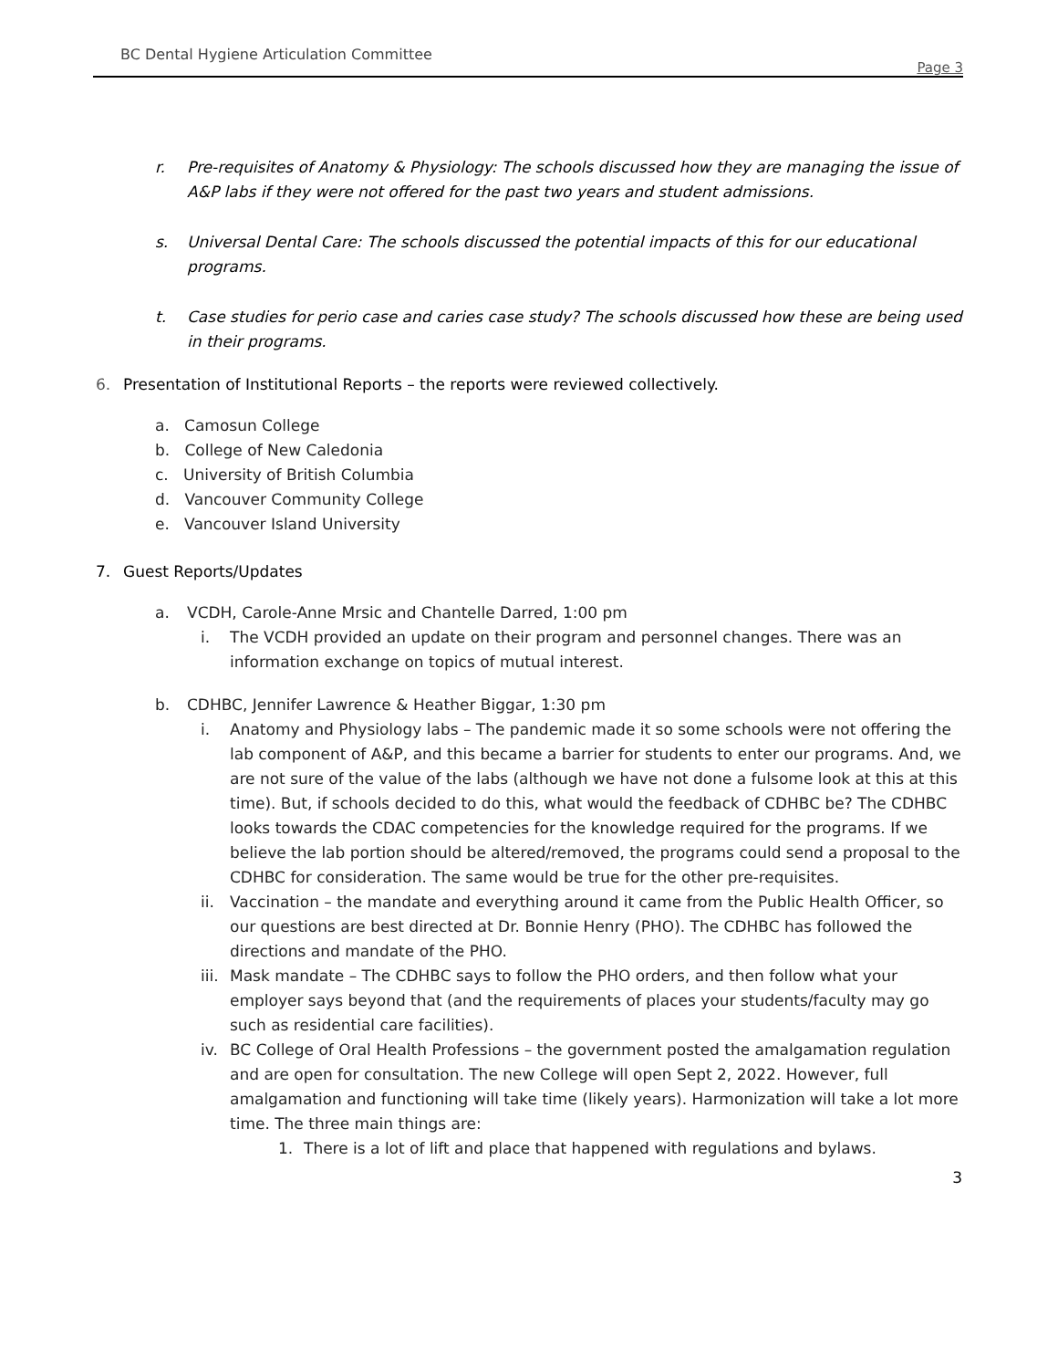BC Dental Hygiene Articulation Committee
Page 3
r. Pre-requisites of Anatomy & Physiology: The schools discussed how they are managing the issue of A&P labs if they were not offered for the past two years and student admissions.
s. Universal Dental Care: The schools discussed the potential impacts of this for our educational programs.
t. Case studies for perio case and caries case study? The schools discussed how these are being used in their programs.
6. Presentation of Institutional Reports – the reports were reviewed collectively.
a. Camosun College
b. College of New Caledonia
c. University of British Columbia
d. Vancouver Community College
e. Vancouver Island University
7. Guest Reports/Updates
a. VCDH, Carole-Anne Mrsic and Chantelle Darred, 1:00 pm
i. The VCDH provided an update on their program and personnel changes. There was an information exchange on topics of mutual interest.
b. CDHBC, Jennifer Lawrence & Heather Biggar, 1:30 pm
i. Anatomy and Physiology labs – The pandemic made it so some schools were not offering the lab component of A&P, and this became a barrier for students to enter our programs. And, we are not sure of the value of the labs (although we have not done a fulsome look at this at this time). But, if schools decided to do this, what would the feedback of CDHBC be? The CDHBC looks towards the CDAC competencies for the knowledge required for the programs. If we believe the lab portion should be altered/removed, the programs could send a proposal to the CDHBC for consideration. The same would be true for the other pre-requisites.
ii. Vaccination – the mandate and everything around it came from the Public Health Officer, so our questions are best directed at Dr. Bonnie Henry (PHO). The CDHBC has followed the directions and mandate of the PHO.
iii. Mask mandate – The CDHBC says to follow the PHO orders, and then follow what your employer says beyond that (and the requirements of places your students/faculty may go such as residential care facilities).
iv. BC College of Oral Health Professions – the government posted the amalgamation regulation and are open for consultation. The new College will open Sept 2, 2022. However, full amalgamation and functioning will take time (likely years). Harmonization will take a lot more time. The three main things are:
1. There is a lot of lift and place that happened with regulations and bylaws.
3